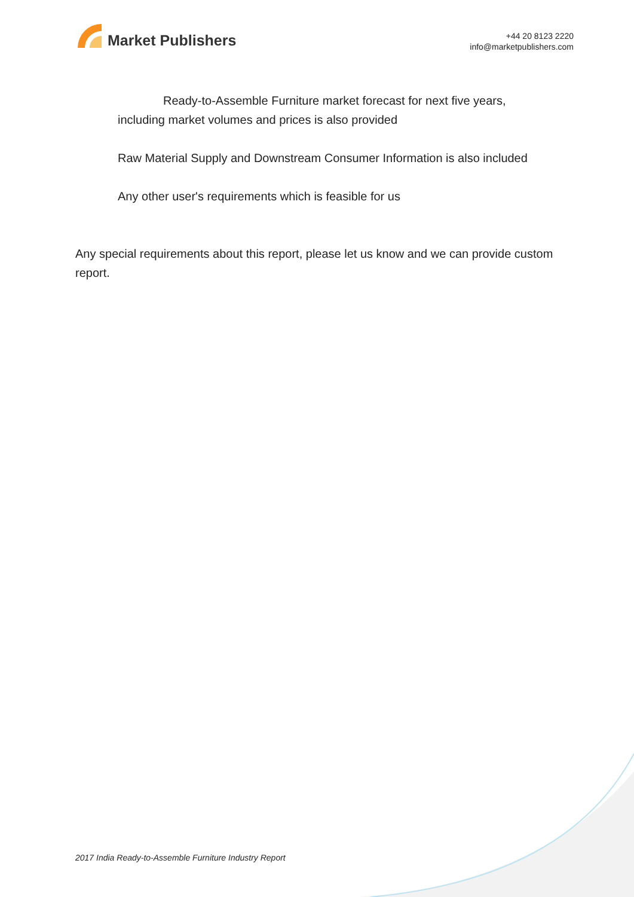Market Publishers
+44 20 8123 2220
info@marketpublishers.com
Ready-to-Assemble Furniture market forecast for next five years,
including market volumes and prices is also provided
Raw Material Supply and Downstream Consumer Information is also included
Any other user's requirements which is feasible for us
Any special requirements about this report, please let us know and we can provide custom report.
2017 India Ready-to-Assemble Furniture Industry Report